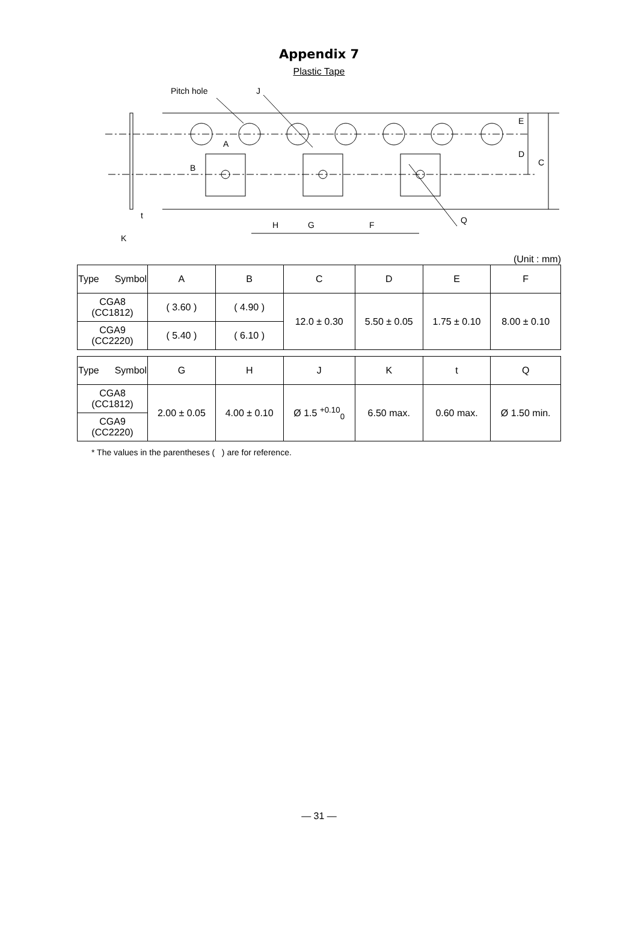Appendix 7
Plastic Tape
Pitch hole
J
A
B
E
D
C
Q
t
K
H
G
F
(Unit : mm)
| Type Symbol | A | B | C | D | E | F |
| --- | --- | --- | --- | --- | --- | --- |
| CGA8 (CC1812) | ( 3.60 ) | ( 4.90 ) | 12.0 ± 0.30 | 5.50 ± 0.05 | 1.75 ± 0.10 | 8.00 ± 0.10 |
| CGA9 (CC2220) | ( 5.40 ) | ( 6.10 ) | | | | |
| Type Symbol | G | H | J | K | t | Q |
| CGA8 (CC1812) | 2.00 ± 0.05 | 4.00 ± 0.10 | Ø 1.5 <sup>+0.10</sup><sub>0</sub> | 6.50 max. | 0.60 max. | Ø 1.50 min. |
| CGA9 (CC2220) | | | | | | |
* The values in the parentheses ( ) are for reference.
— 31 —